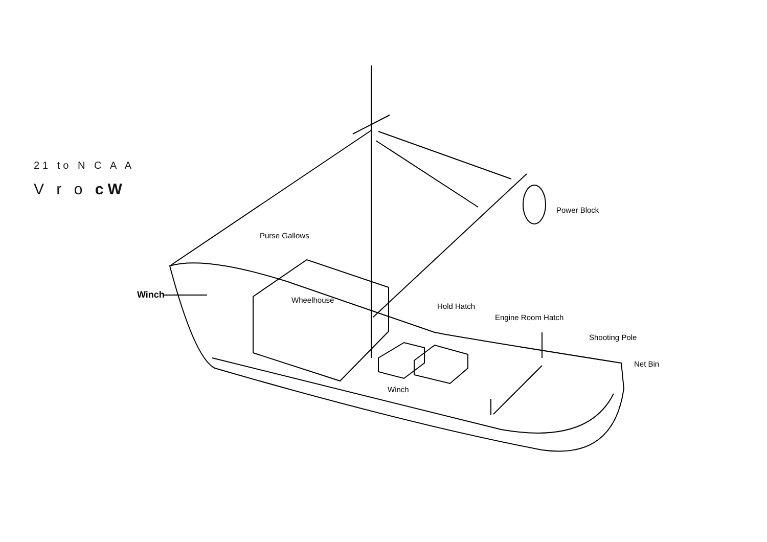21 to N C A A
V r o cW
Purse Gallows
Power Block
Winch Wheelhouse
Hold Hatch
Engine Room Hatch
Shooting Pole
Net Bin
Winch